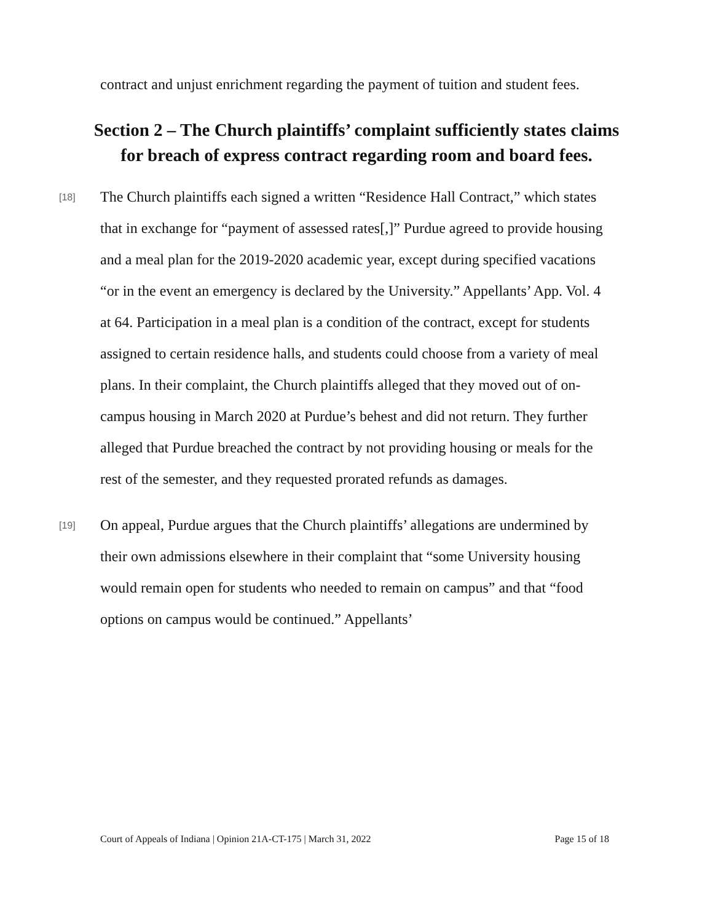contract and unjust enrichment regarding the payment of tuition and student fees.
Section 2 – The Church plaintiffs’ complaint sufficiently states claims for breach of express contract regarding room and board fees.
[18] The Church plaintiffs each signed a written “Residence Hall Contract,” which states that in exchange for “payment of assessed rates[,]” Purdue agreed to provide housing and a meal plan for the 2019-2020 academic year, except during specified vacations “or in the event an emergency is declared by the University.” Appellants’ App. Vol. 4 at 64. Participation in a meal plan is a condition of the contract, except for students assigned to certain residence halls, and students could choose from a variety of meal plans. In their complaint, the Church plaintiffs alleged that they moved out of on-campus housing in March 2020 at Purdue’s behest and did not return. They further alleged that Purdue breached the contract by not providing housing or meals for the rest of the semester, and they requested prorated refunds as damages.
[19] On appeal, Purdue argues that the Church plaintiffs’ allegations are undermined by their own admissions elsewhere in their complaint that “some University housing would remain open for students who needed to remain on campus” and that “food options on campus would be continued.” Appellants’
Court of Appeals of Indiana | Opinion 21A-CT-175 | March 31, 2022 Page 15 of 18